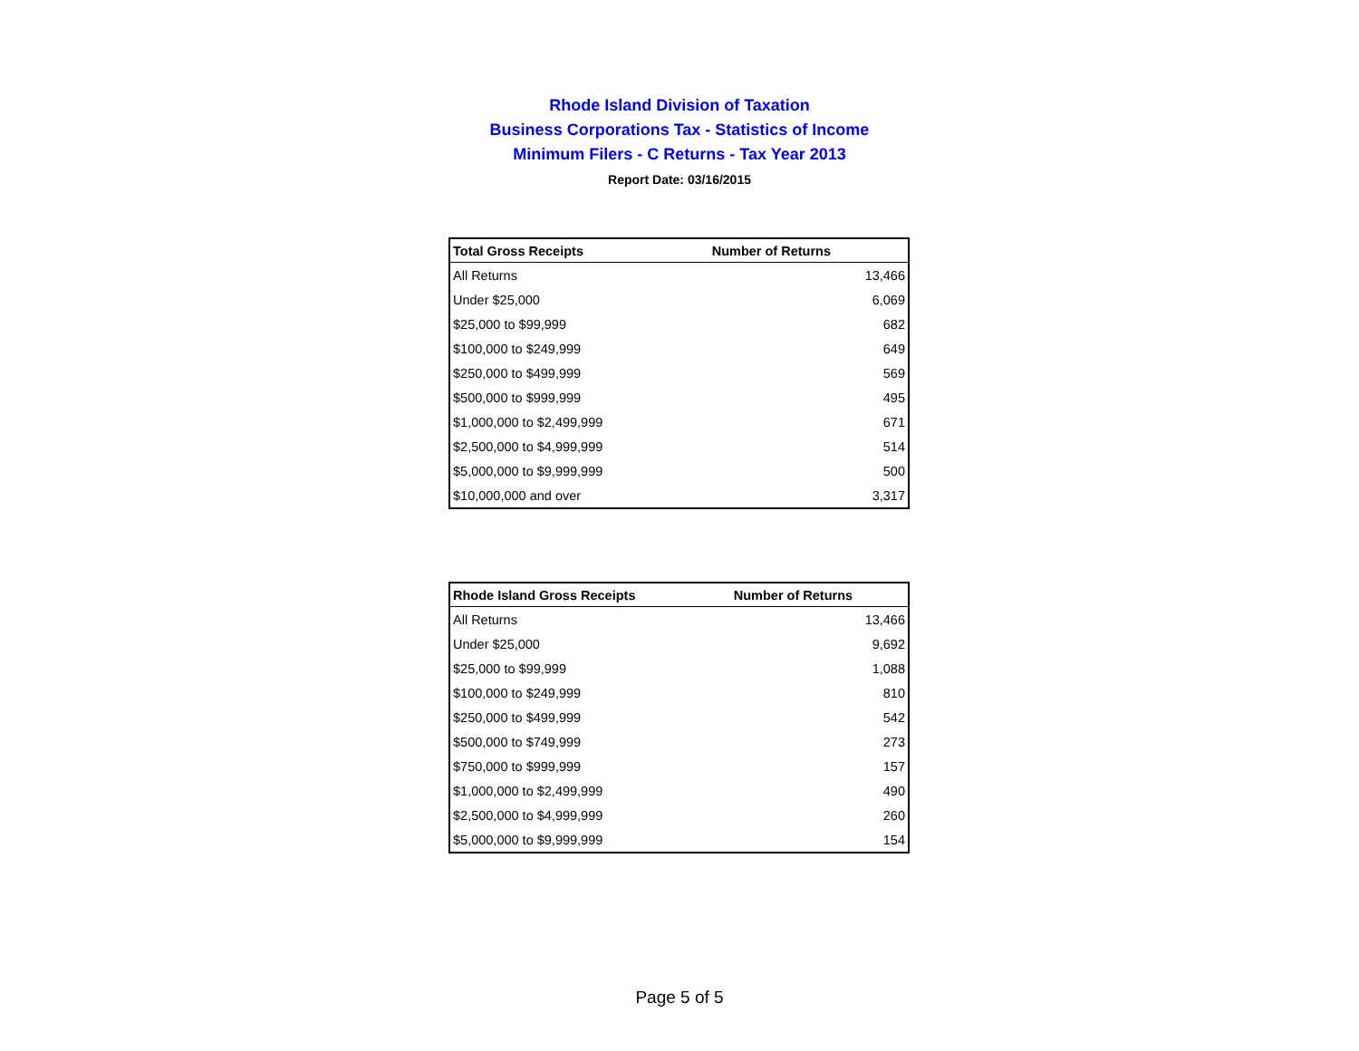Rhode Island Division of Taxation
Business Corporations Tax - Statistics of Income
Minimum Filers - C Returns - Tax Year 2013
Report Date: 03/16/2015
| Total Gross Receipts | Number of Returns |
| --- | --- |
| All Returns | 13,466 |
| Under $25,000 | 6,069 |
| $25,000 to $99,999 | 682 |
| $100,000 to $249,999 | 649 |
| $250,000 to $499,999 | 569 |
| $500,000 to $999,999 | 495 |
| $1,000,000 to $2,499,999 | 671 |
| $2,500,000 to $4,999,999 | 514 |
| $5,000,000 to $9,999,999 | 500 |
| $10,000,000 and over | 3,317 |
| Rhode Island Gross Receipts | Number of Returns |
| --- | --- |
| All Returns | 13,466 |
| Under $25,000 | 9,692 |
| $25,000 to $99,999 | 1,088 |
| $100,000 to $249,999 | 810 |
| $250,000 to $499,999 | 542 |
| $500,000 to $749,999 | 273 |
| $750,000 to $999,999 | 157 |
| $1,000,000 to $2,499,999 | 490 |
| $2,500,000 to $4,999,999 | 260 |
| $5,000,000 to $9,999,999 | 154 |
Page 5 of 5